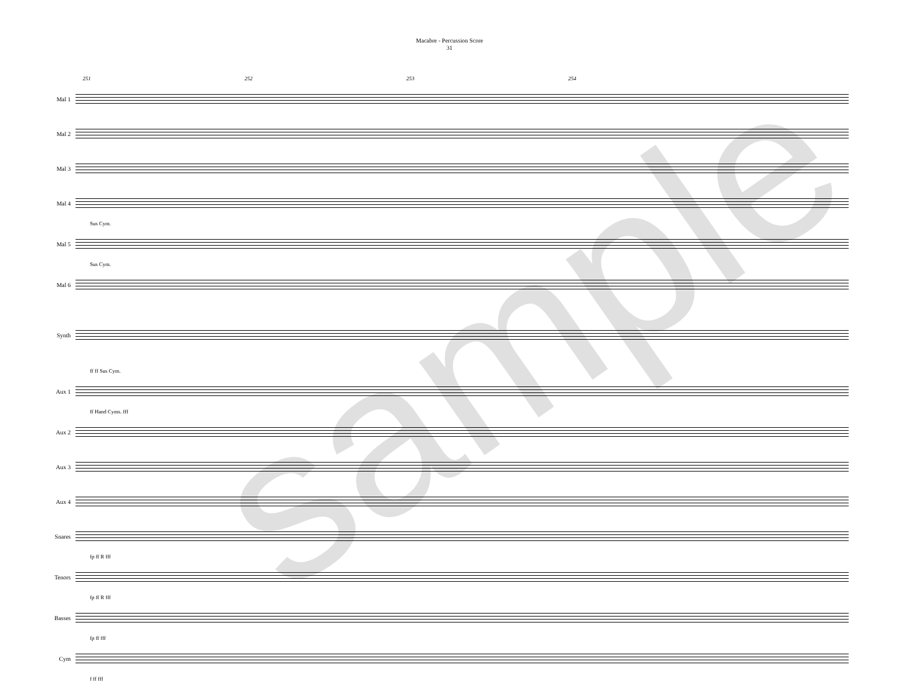Macabre - Percussion Score
31
251 252 253 254
Mal 1
Mal 2
Mal 3
Mal 4
Sus Cym.
Mal 5
Sus Cym.
Mal 6
Synth
ff ff Sus Cym.
Aux 1
ff Hand Cyms. fff
Aux 2
Aux 3
Aux 4
Snares
fp ff R fff
Tenors
fp ff R fff
Basses
fp ff fff
Cym
f ff fff
sample